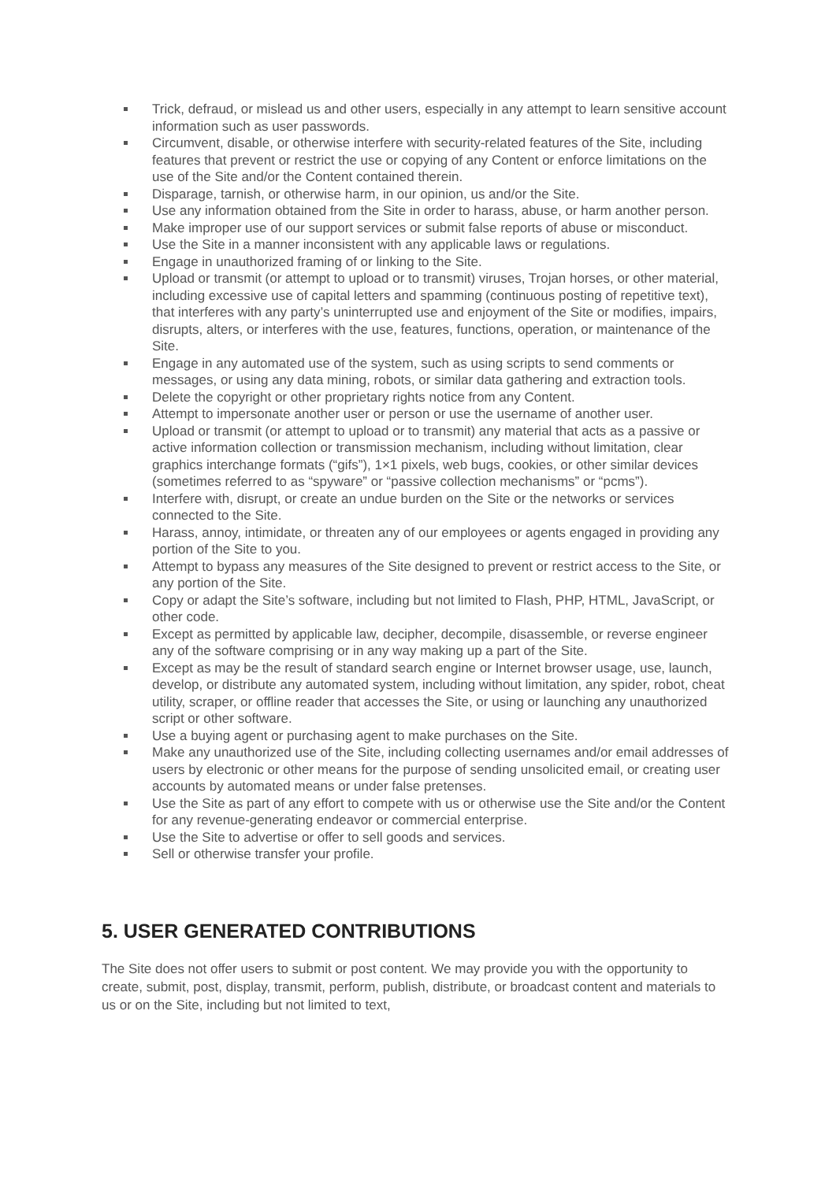Trick, defraud, or mislead us and other users, especially in any attempt to learn sensitive account information such as user passwords.
Circumvent, disable, or otherwise interfere with security-related features of the Site, including features that prevent or restrict the use or copying of any Content or enforce limitations on the use of the Site and/or the Content contained therein.
Disparage, tarnish, or otherwise harm, in our opinion, us and/or the Site.
Use any information obtained from the Site in order to harass, abuse, or harm another person.
Make improper use of our support services or submit false reports of abuse or misconduct.
Use the Site in a manner inconsistent with any applicable laws or regulations.
Engage in unauthorized framing of or linking to the Site.
Upload or transmit (or attempt to upload or to transmit) viruses, Trojan horses, or other material, including excessive use of capital letters and spamming (continuous posting of repetitive text), that interferes with any party’s uninterrupted use and enjoyment of the Site or modifies, impairs, disrupts, alters, or interferes with the use, features, functions, operation, or maintenance of the Site.
Engage in any automated use of the system, such as using scripts to send comments or messages, or using any data mining, robots, or similar data gathering and extraction tools.
Delete the copyright or other proprietary rights notice from any Content.
Attempt to impersonate another user or person or use the username of another user.
Upload or transmit (or attempt to upload or to transmit) any material that acts as a passive or active information collection or transmission mechanism, including without limitation, clear graphics interchange formats (“gifs”), 1×1 pixels, web bugs, cookies, or other similar devices (sometimes referred to as “spyware” or “passive collection mechanisms” or “pcms”).
Interfere with, disrupt, or create an undue burden on the Site or the networks or services connected to the Site.
Harass, annoy, intimidate, or threaten any of our employees or agents engaged in providing any portion of the Site to you.
Attempt to bypass any measures of the Site designed to prevent or restrict access to the Site, or any portion of the Site.
Copy or adapt the Site’s software, including but not limited to Flash, PHP, HTML, JavaScript, or other code.
Except as permitted by applicable law, decipher, decompile, disassemble, or reverse engineer any of the software comprising or in any way making up a part of the Site.
Except as may be the result of standard search engine or Internet browser usage, use, launch, develop, or distribute any automated system, including without limitation, any spider, robot, cheat utility, scraper, or offline reader that accesses the Site, or using or launching any unauthorized script or other software.
Use a buying agent or purchasing agent to make purchases on the Site.
Make any unauthorized use of the Site, including collecting usernames and/or email addresses of users by electronic or other means for the purpose of sending unsolicited email, or creating user accounts by automated means or under false pretenses.
Use the Site as part of any effort to compete with us or otherwise use the Site and/or the Content for any revenue-generating endeavor or commercial enterprise.
Use the Site to advertise or offer to sell goods and services.
Sell or otherwise transfer your profile.
5. USER GENERATED CONTRIBUTIONS
The Site does not offer users to submit or post content. We may provide you with the opportunity to create, submit, post, display, transmit, perform, publish, distribute, or broadcast content and materials to us or on the Site, including but not limited to text,